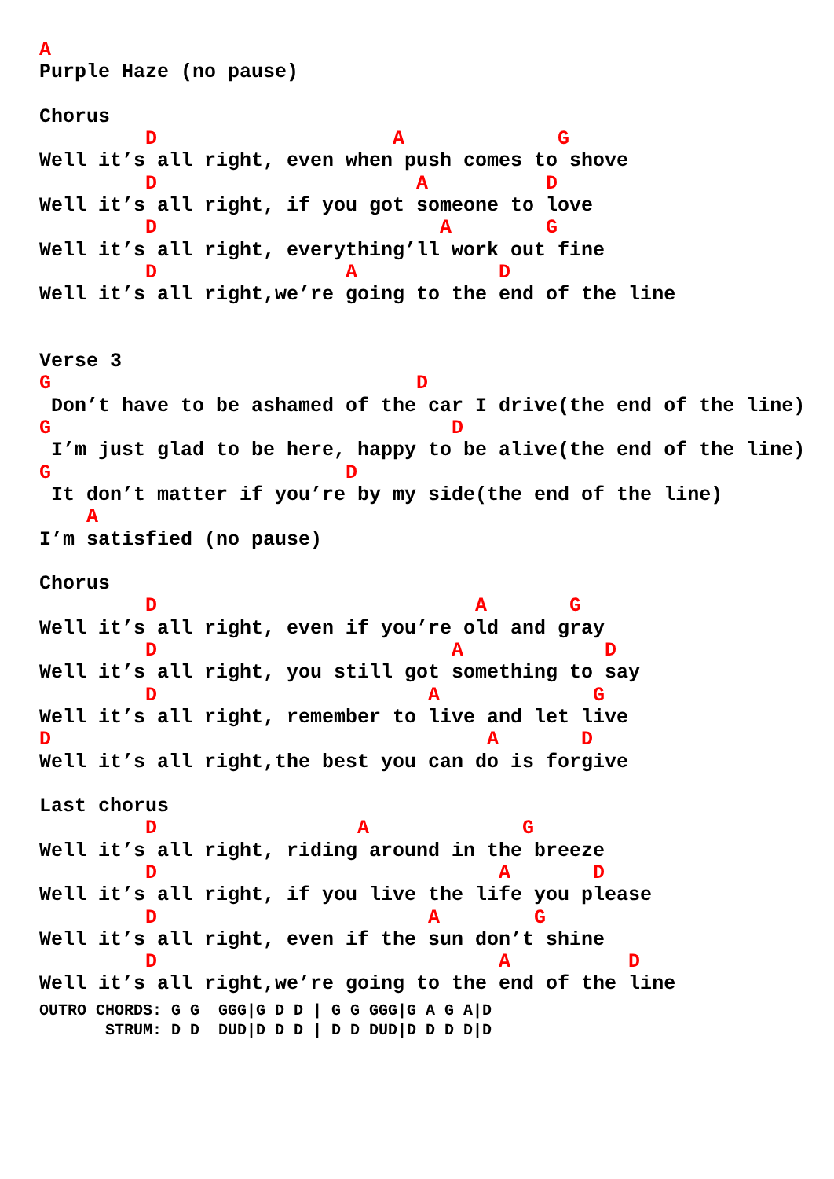A
Purple Haze (no pause)

Chorus
         D                    A             G
Well it’s all right, even when push comes to shove
         D                      A          D
Well it’s all right, if you got someone to love
         D                        A        G
Well it’s all right, everything’ll work out fine
         D                A            D
Well it’s all right,we’re going to the end of the line


Verse 3
G                               D
 Don’t have to be ashamed of the car I drive(the end of the line)
G                                  D
 I’m just glad to be here, happy to be alive(the end of the line)
G                         D
 It don’t matter if you’re by my side(the end of the line)
    A
I’m satisfied (no pause)

Chorus
         D                           A       G
Well it’s all right, even if you’re old and gray
         D                         A            D
Well it’s all right, you still got something to say
         D                       A             G
Well it’s all right, remember to live and let live
D                                     A       D
Well it’s all right,the best you can do is forgive

Last chorus
         D                 A             G
Well it’s all right, riding around in the breeze
         D                             A       D
Well it’s all right, if you live the life you please
         D                       A        G
Well it’s all right, even if the sun don’t shine
         D                             A          D
Well it’s all right,we’re going to the end of the line
OUTRO CHORDS: G G  GGG|G D D | G G GGG|G A G A|D
       STRUM: D D  DUD|D D D | D D DUD|D D D D|D